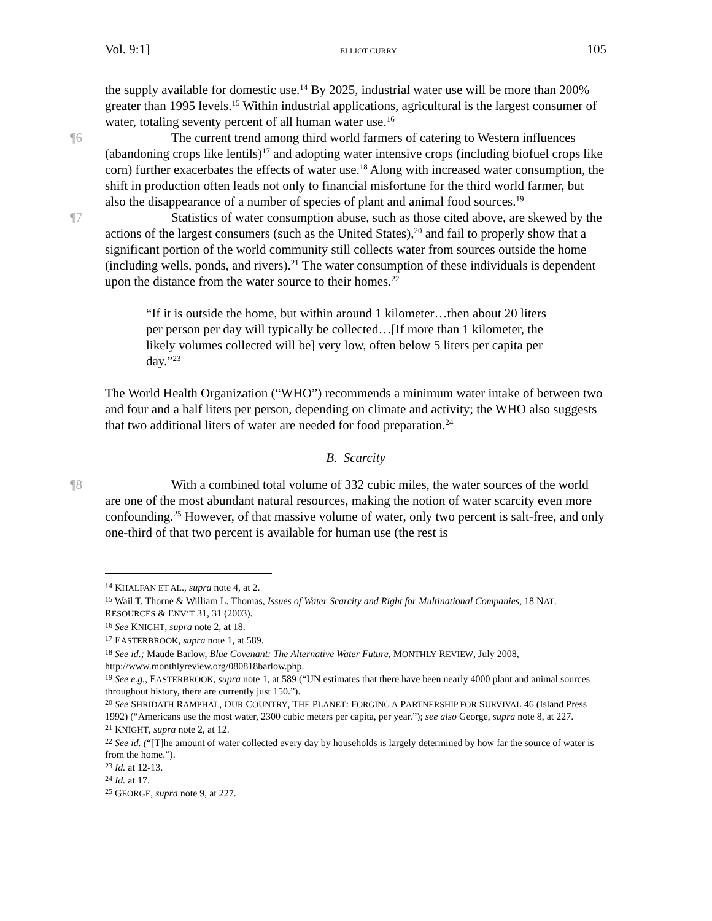Vol. 9:1] ELLIOT CURRY 105
the supply available for domestic use.<sup>14</sup> By 2025, industrial water use will be more than 200% greater than 1995 levels.<sup>15</sup> Within industrial applications, agricultural is the largest consumer of water, totaling seventy percent of all human water use.<sup>16</sup>
¶6 The current trend among third world farmers of catering to Western influences (abandoning crops like lentils)<sup>17</sup> and adopting water intensive crops (including biofuel crops like corn) further exacerbates the effects of water use.<sup>18</sup> Along with increased water consumption, the shift in production often leads not only to financial misfortune for the third world farmer, but also the disappearance of a number of species of plant and animal food sources.<sup>19</sup>
¶7 Statistics of water consumption abuse, such as those cited above, are skewed by the actions of the largest consumers (such as the United States),<sup>20</sup> and fail to properly show that a significant portion of the world community still collects water from sources outside the home (including wells, ponds, and rivers).<sup>21</sup> The water consumption of these individuals is dependent upon the distance from the water source to their homes.<sup>22</sup>
“If it is outside the home, but within around 1 kilometer…then about 20 liters per person per day will typically be collected…[If more than 1 kilometer, the likely volumes collected will be] very low, often below 5 liters per capita per day.”<sup>23</sup>
The World Health Organization (“WHO”) recommends a minimum water intake of between two and four and a half liters per person, depending on climate and activity; the WHO also suggests that two additional liters of water are needed for food preparation.<sup>24</sup>
B. Scarcity
¶8 With a combined total volume of 332 cubic miles, the water sources of the world are one of the most abundant natural resources, making the notion of water scarcity even more confounding.<sup>25</sup> However, of that massive volume of water, only two percent is salt-free, and only one-third of that two percent is available for human use (the rest is
<sup>14</sup> KHALFAN ET AL., supra note 4, at 2.
<sup>15</sup> Wail T. Thorne & William L. Thomas, Issues of Water Scarcity and Right for Multinational Companies, 18 NAT. RESOURCES & ENV’T 31, 31 (2003).
<sup>16</sup> See KNIGHT, supra note 2, at 18.
<sup>17</sup> EASTERBROOK, supra note 1, at 589.
<sup>18</sup> See id.; Maude Barlow, Blue Covenant: The Alternative Water Future, MONTHLY REVIEW, July 2008, http://www.monthlyreview.org/080818barlow.php.
<sup>19</sup> See e.g., EASTERBROOK, supra note 1, at 589 (“UN estimates that there have been nearly 4000 plant and animal sources throughout history, there are currently just 150.”).
<sup>20</sup> See SHRIDATH RAMPHAL, OUR COUNTRY, THE PLANET: FORGING A PARTNERSHIP FOR SURVIVAL 46 (Island Press 1992) (“Americans use the most water, 2300 cubic meters per capita, per year.”); see also George, supra note 8, at 227.
<sup>21</sup> KNIGHT, supra note 2, at 12.
<sup>22</sup> See id. (“[T]he amount of water collected every day by households is largely determined by how far the source of water is from the home.”).
<sup>23</sup> Id. at 12-13.
<sup>24</sup> Id. at 17.
<sup>25</sup> GEORGE, supra note 9, at 227.